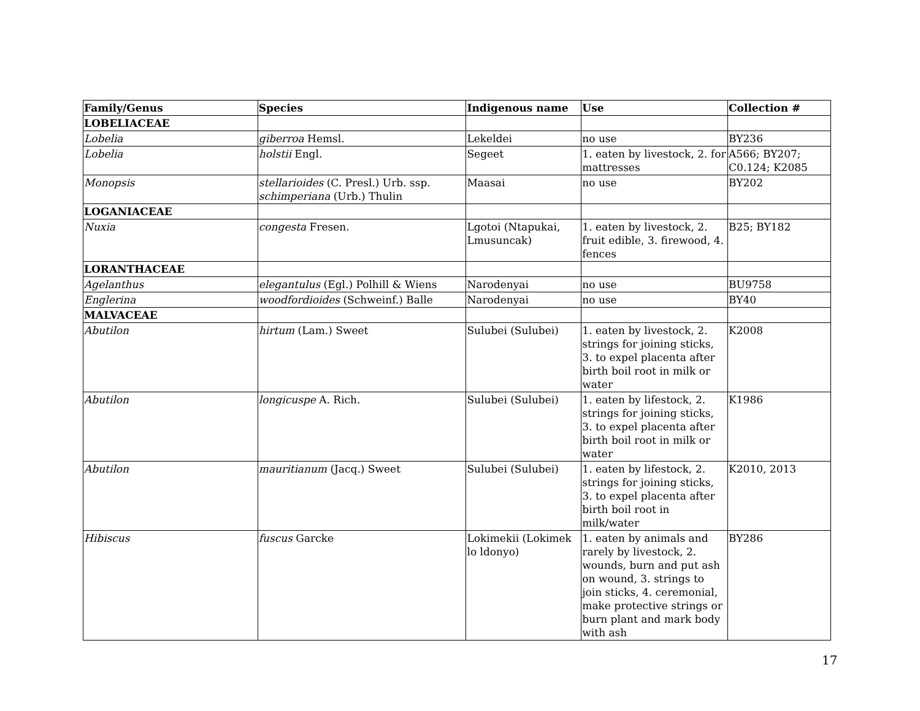| Family/Genus | Species | Indigenous name | Use | Collection # |
| --- | --- | --- | --- | --- |
| LOBELIACEAE | | | | |
| Lobelia | giberroa Hemsl. | Lekeldei | no use | BY236 |
| Lobelia | holstii Engl. | Segeet | 1. eaten by livestock, 2. for mattresses | A566; BY207; C0.124; K2085 |
| Monopsis | stellarioides (C. Presl.) Urb. ssp. schimperiana (Urb.) Thulin | Maasai | no use | BY202 |
| LOGANIACEAE | | | | |
| Nuxia | congesta Fresen. | Lgotoi (Ntapukai, Lmusuncak) | 1. eaten by livestock, 2. fruit edible, 3. firewood, 4. fences | B25; BY182 |
| LORANTHACEAE | | | | |
| Agelanthus | elegantulus (Egl.) Polhill & Wiens | Narodenyai | no use | BU9758 |
| Englerina | woodfordioides (Schweinf.) Balle | Narodenyai | no use | BY40 |
| MALVACEAE | | | | |
| Abutilon | hirtum (Lam.) Sweet | Sulubei (Sulubei) | 1. eaten by livestock, 2. strings for joining sticks, 3. to expel placenta after birth boil root in milk or water | K2008 |
| Abutilon | longicuspe A. Rich. | Sulubei (Sulubei) | 1. eaten by lifestock, 2. strings for joining sticks, 3. to expel placenta after birth boil root in milk or water | K1986 |
| Abutilon | mauritianum (Jacq.) Sweet | Sulubei (Sulubei) | 1. eaten by lifestock, 2. strings for joining sticks, 3. to expel placenta after birth boil root in milk/water | K2010, 2013 |
| Hibiscus | fuscus Garcke | Lokimekii (Lokimek lo ldonyo) | 1. eaten by animals and rarely by livestock, 2. wounds, burn and put ash on wound, 3. strings to join sticks, 4. ceremonial, make protective strings or burn plant and mark body with ash | BY286 |
17